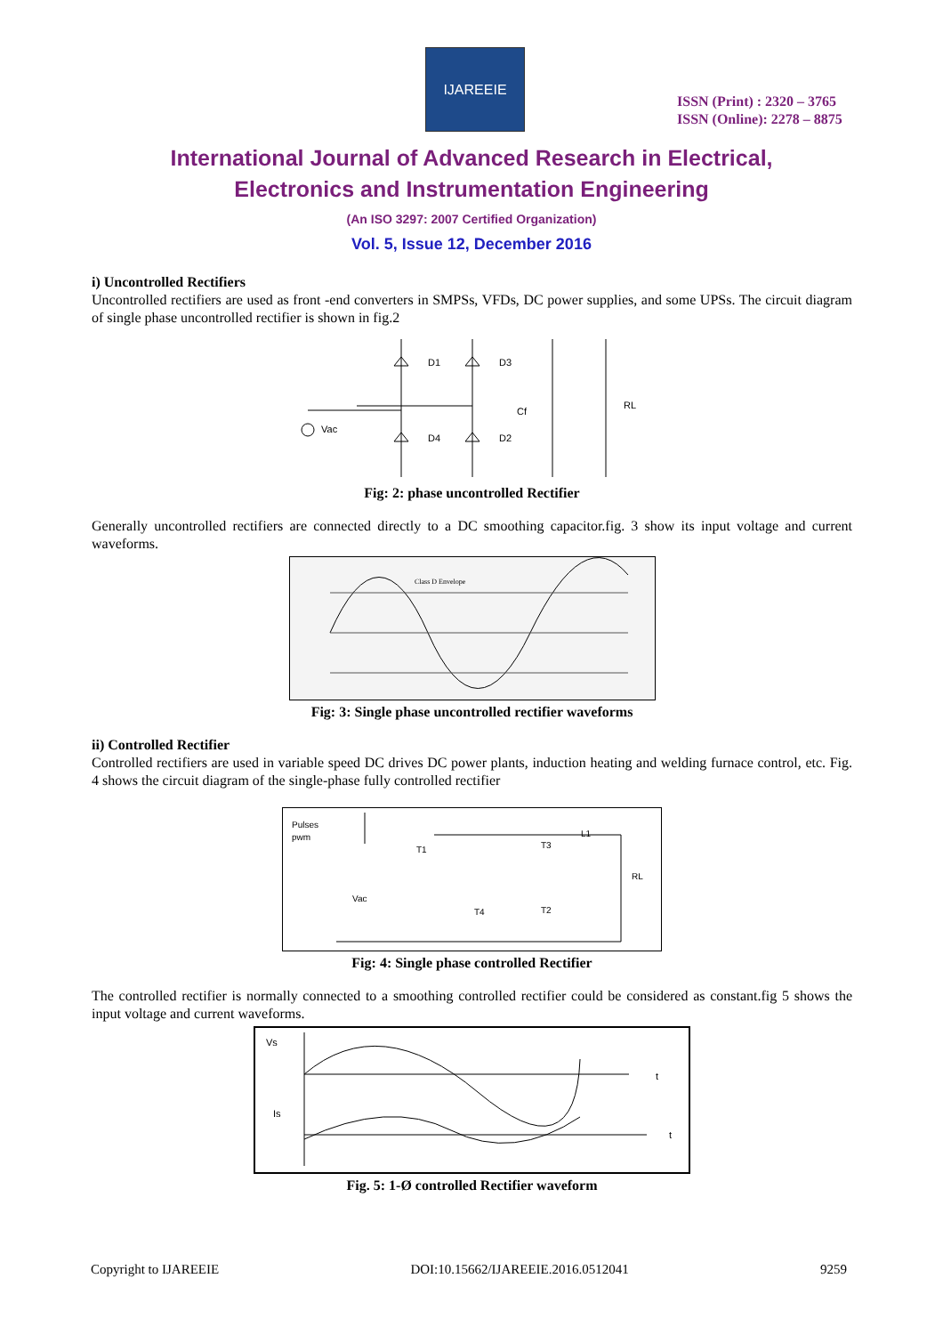IJAREEIE
ISSN (Print) : 2320 – 3765
ISSN (Online): 2278 – 8875
International Journal of Advanced Research in Electrical,
Electronics and Instrumentation Engineering
(An ISO 3297: 2007 Certified Organization)
Vol. 5, Issue 12, December 2016
i) Uncontrolled Rectifiers
Uncontrolled rectifiers are used as front -end converters in SMPSs, VFDs, DC power supplies, and some UPSs. The circuit diagram of single phase uncontrolled rectifier is shown in fig.2
D1
D3
D4
D2
Cf
RL
Vac
Fig: 2: phase uncontrolled Rectifier
Generally uncontrolled rectifiers are connected directly to a DC smoothing capacitor.fig. 3 show its input voltage and current waveforms.
Class D Envelope
Fig: 3: Single phase uncontrolled rectifier waveforms
ii) Controlled Rectifier
Controlled rectifiers are used in variable speed DC drives DC power plants, induction heating and welding furnace control, etc. Fig. 4 shows the circuit diagram of the single-phase fully controlled rectifier
Pulses
pwm
T1
T3
T4
T2
L1
RL
Vac
Fig: 4: Single phase controlled Rectifier
The controlled rectifier is normally connected to a smoothing controlled rectifier could be considered as constant.fig 5 shows the input voltage and current waveforms.
Vs
Is
t
t
Fig. 5: 1-Ø controlled Rectifier waveform
Copyright to IJAREEIE DOI:10.15662/IJAREEIE.2016.0512041 9259